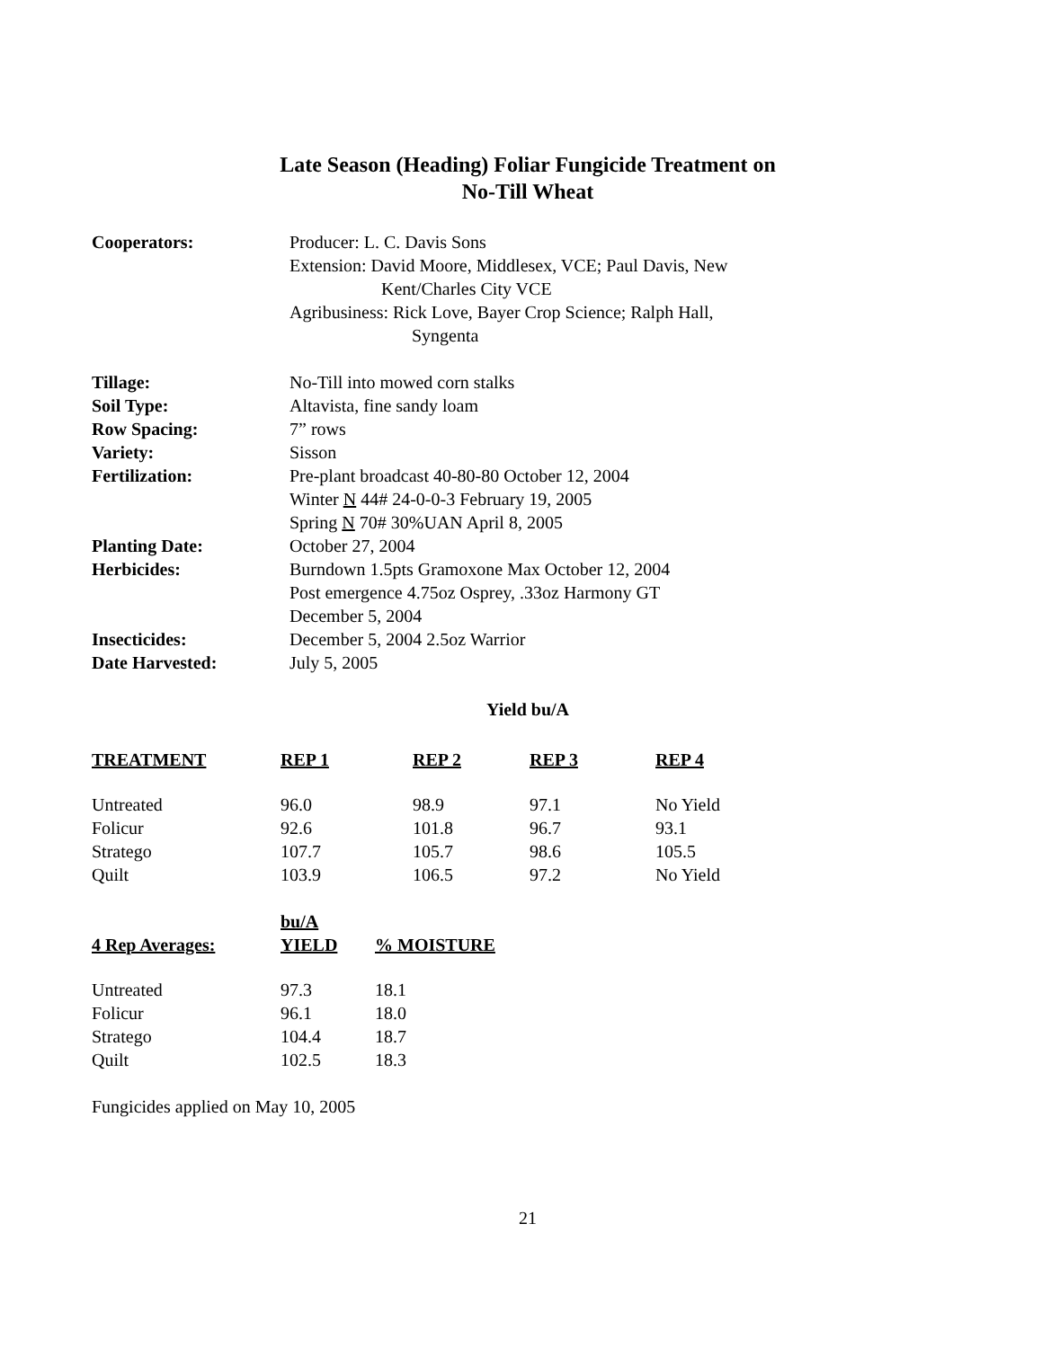Late Season (Heading) Foliar Fungicide Treatment on
No-Till Wheat
| Cooperators: | Producer: L. C. Davis Sons Extension: David Moore, Middlesex, VCE; Paul Davis, New Kent/Charles City VCE Agribusiness: Rick Love, Bayer Crop Science; Ralph Hall, Syngenta |
| Tillage: | No-Till into mowed corn stalks |
| Soil Type: | Altavista, fine sandy loam |
| Row Spacing: | 7” rows |
| Variety: | Sisson |
| Fertilization: | Pre-plant broadcast 40-80-80 October 12, 2004 Winter N 44# 24-0-0-3 February 19, 2005 Spring N 70# 30%UAN April 8, 2005 |
| Planting Date: | October 27, 2004 |
| Herbicides: | Burndown 1.5pts Gramoxone Max October 12, 2004 Post emergence 4.75oz Osprey, .33oz Harmony GT December 5, 2004 |
| Insecticides: | December 5, 2004 2.5oz Warrior |
| Date Harvested: | July 5, 2005 |
Yield bu/A
| TREATMENT | REP 1 | REP 2 | REP 3 | REP 4 |
| --- | --- | --- | --- | --- |
| Untreated | 96.0 | 98.9 | 97.1 | No Yield |
| Folicur | 92.6 | 101.8 | 96.7 | 93.1 |
| Stratego | 107.7 | 105.7 | 98.6 | 105.5 |
| Quilt | 103.9 | 106.5 | 97.2 | No Yield |
| 4 Rep Averages: | bu/A YIELD | % MOISTURE |
| --- | --- | --- |
| Untreated | 97.3 | 18.1 |
| Folicur | 96.1 | 18.0 |
| Stratego | 104.4 | 18.7 |
| Quilt | 102.5 | 18.3 |
Fungicides applied on May 10, 2005
21